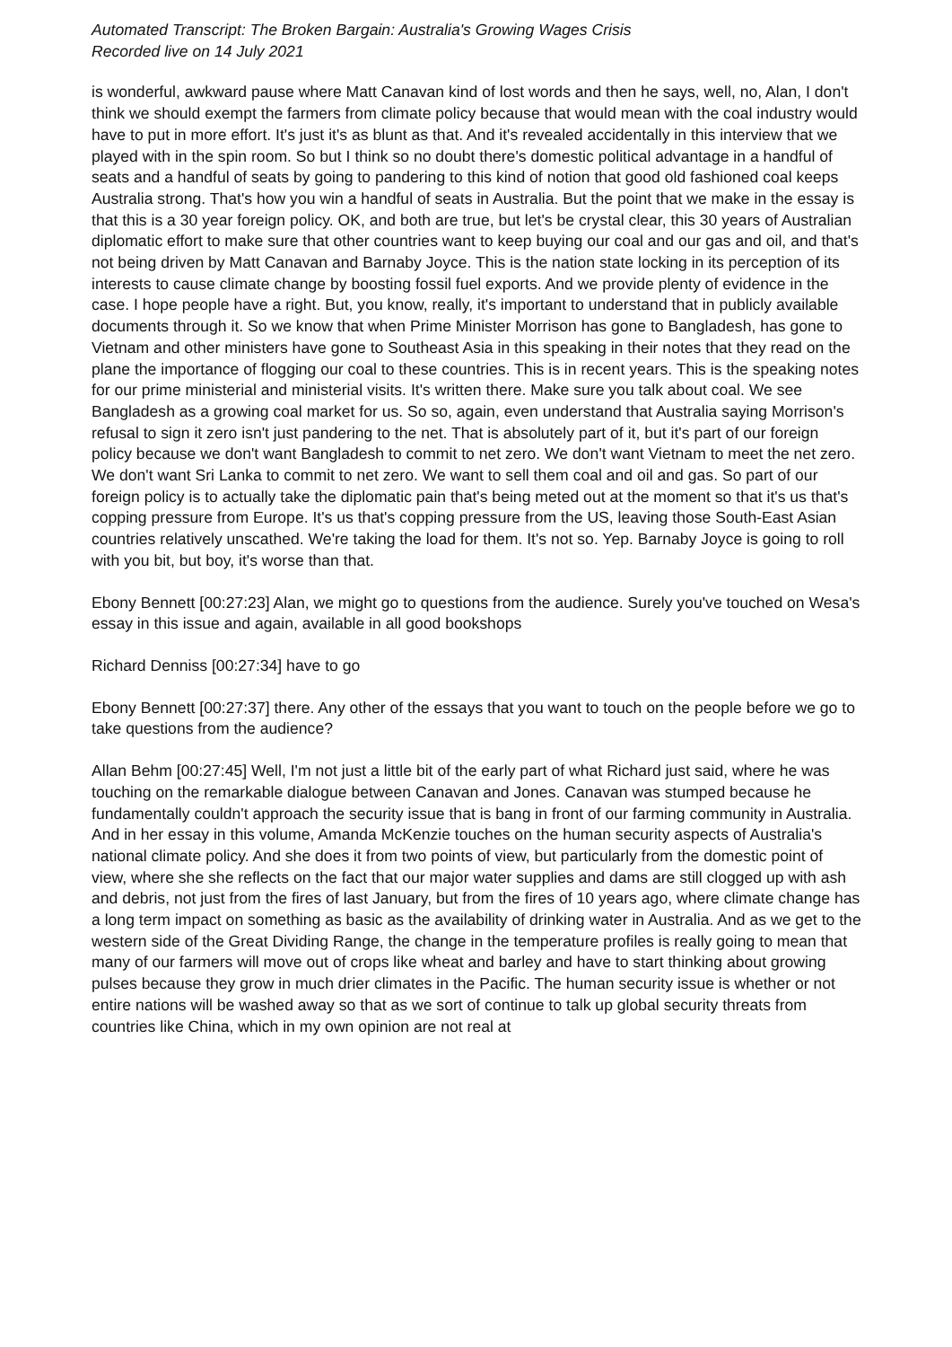Automated Transcript: The Broken Bargain: Australia's Growing Wages Crisis
Recorded live on 14 July 2021
is wonderful, awkward pause where Matt Canavan kind of lost words and then he says, well, no, Alan, I don't think we should exempt the farmers from climate policy because that would mean with the coal industry would have to put in more effort. It's just it's as blunt as that. And it's revealed accidentally in this interview that we played with in the spin room. So but I think so no doubt there's domestic political advantage in a handful of seats and a handful of seats by going to pandering to this kind of notion that good old fashioned coal keeps Australia strong. That's how you win a handful of seats in Australia. But the point that we make in the essay is that this is a 30 year foreign policy. OK, and both are true, but let's be crystal clear, this 30 years of Australian diplomatic effort to make sure that other countries want to keep buying our coal and our gas and oil, and that's not being driven by Matt Canavan and Barnaby Joyce. This is the nation state locking in its perception of its interests to cause climate change by boosting fossil fuel exports. And we provide plenty of evidence in the case. I hope people have a right. But, you know, really, it's important to understand that in publicly available documents through it. So we know that when Prime Minister Morrison has gone to Bangladesh, has gone to Vietnam and other ministers have gone to Southeast Asia in this speaking in their notes that they read on the plane the importance of flogging our coal to these countries. This is in recent years. This is the speaking notes for our prime ministerial and ministerial visits. It's written there. Make sure you talk about coal. We see Bangladesh as a growing coal market for us. So so, again, even understand that Australia saying Morrison's refusal to sign it zero isn't just pandering to the net. That is absolutely part of it, but it's part of our foreign policy because we don't want Bangladesh to commit to net zero. We don't want Vietnam to meet the net zero. We don't want Sri Lanka to commit to net zero. We want to sell them coal and oil and gas. So part of our foreign policy is to actually take the diplomatic pain that's being meted out at the moment so that it's us that's copping pressure from Europe. It's us that's copping pressure from the US, leaving those South-East Asian countries relatively unscathed. We're taking the load for them. It's not so. Yep. Barnaby Joyce is going to roll with you bit, but boy, it's worse than that.
Ebony Bennett [00:27:23] Alan, we might go to questions from the audience. Surely you've touched on Wesa's essay in this issue and again, available in all good bookshops
Richard Denniss [00:27:34] have to go
Ebony Bennett [00:27:37] there. Any other of the essays that you want to touch on the people before we go to take questions from the audience?
Allan Behm [00:27:45] Well, I'm not just a little bit of the early part of what Richard just said, where he was touching on the remarkable dialogue between Canavan and Jones. Canavan was stumped because he fundamentally couldn't approach the security issue that is bang in front of our farming community in Australia. And in her essay in this volume, Amanda McKenzie touches on the human security aspects of Australia's national climate policy. And she does it from two points of view, but particularly from the domestic point of view, where she she reflects on the fact that our major water supplies and dams are still clogged up with ash and debris, not just from the fires of last January, but from the fires of 10 years ago, where climate change has a long term impact on something as basic as the availability of drinking water in Australia. And as we get to the western side of the Great Dividing Range, the change in the temperature profiles is really going to mean that many of our farmers will move out of crops like wheat and barley and have to start thinking about growing pulses because they grow in much drier climates in the Pacific. The human security issue is whether or not entire nations will be washed away so that as we sort of continue to talk up global security threats from countries like China, which in my own opinion are not real at